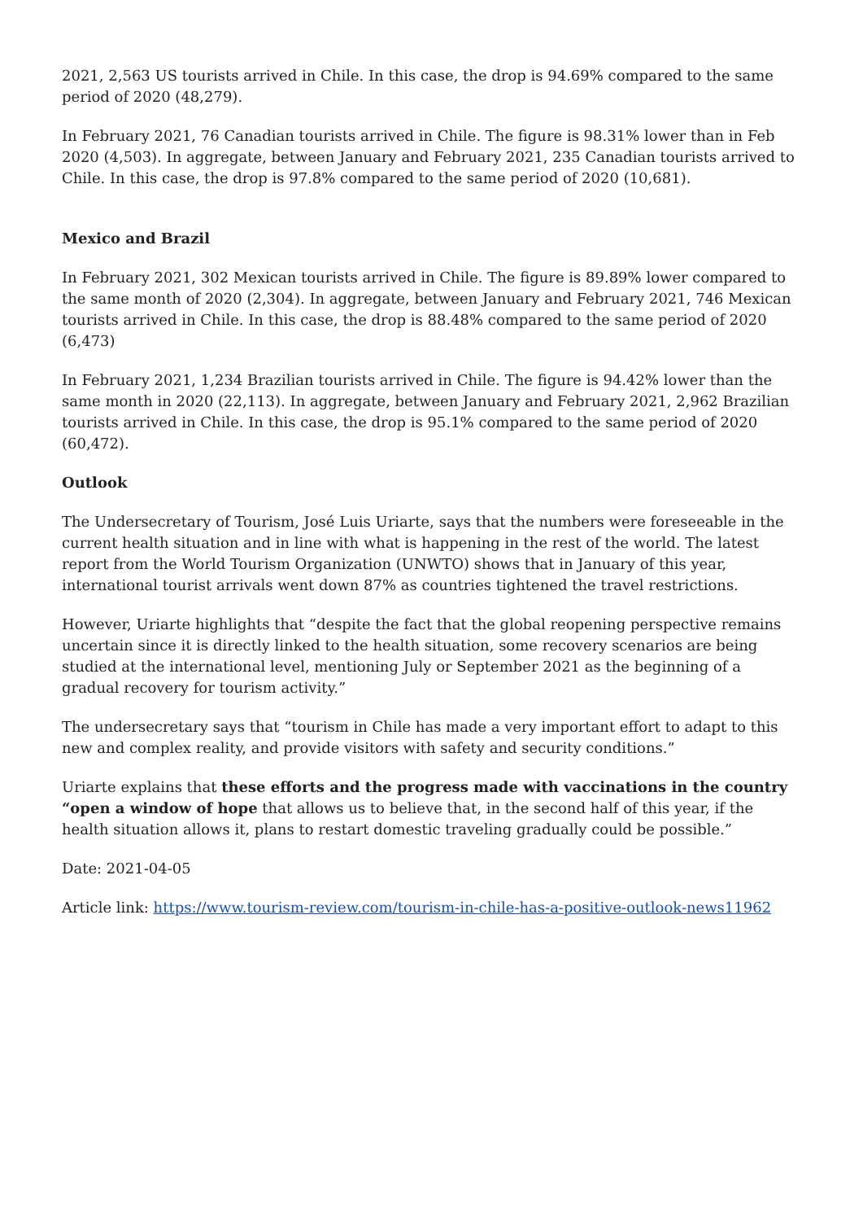2021, 2,563 US tourists arrived in Chile. In this case, the drop is 94.69% compared to the same period of 2020 (48,279).
In February 2021, 76 Canadian tourists arrived in Chile. The figure is 98.31% lower than in Feb 2020 (4,503). In aggregate, between January and February 2021, 235 Canadian tourists arrived to Chile. In this case, the drop is 97.8% compared to the same period of 2020 (10,681).
Mexico and Brazil
In February 2021, 302 Mexican tourists arrived in Chile. The figure is 89.89% lower compared to the same month of 2020 (2,304). In aggregate, between January and February 2021, 746 Mexican tourists arrived in Chile. In this case, the drop is 88.48% compared to the same period of 2020 (6,473)
In February 2021, 1,234 Brazilian tourists arrived in Chile. The figure is 94.42% lower than the same month in 2020 (22,113). In aggregate, between January and February 2021, 2,962 Brazilian tourists arrived in Chile. In this case, the drop is 95.1% compared to the same period of 2020 (60,472).
Outlook
The Undersecretary of Tourism, José Luis Uriarte, says that the numbers were foreseeable in the current health situation and in line with what is happening in the rest of the world. The latest report from the World Tourism Organization (UNWTO) shows that in January of this year, international tourist arrivals went down 87% as countries tightened the travel restrictions.
However, Uriarte highlights that “despite the fact that the global reopening perspective remains uncertain since it is directly linked to the health situation, some recovery scenarios are being studied at the international level, mentioning July or September 2021 as the beginning of a gradual recovery for tourism activity.”
The undersecretary says that “tourism in Chile has made a very important effort to adapt to this new and complex reality, and provide visitors with safety and security conditions.”
Uriarte explains that these efforts and the progress made with vaccinations in the country “open a window of hope that allows us to believe that, in the second half of this year, if the health situation allows it, plans to restart domestic traveling gradually could be possible.”
Date: 2021-04-05
Article link: https://www.tourism-review.com/tourism-in-chile-has-a-positive-outlook-news11962